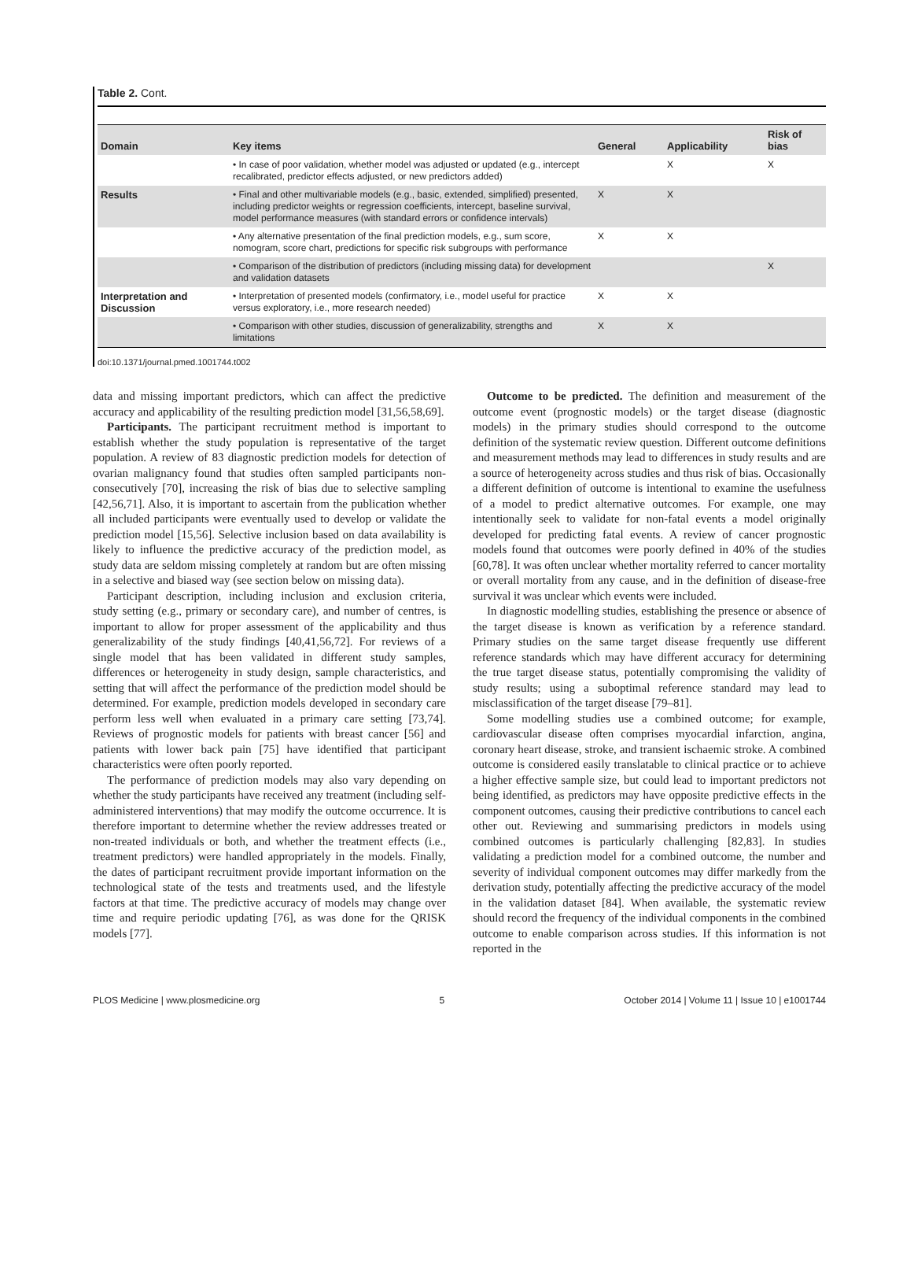Table 2. Cont.
| Domain | Key items | General | Applicability | Risk of bias |
| --- | --- | --- | --- | --- |
| | • In case of poor validation, whether model was adjusted or updated (e.g., intercept recalibrated, predictor effects adjusted, or new predictors added) | | X | X |
| Results | • Final and other multivariable models (e.g., basic, extended, simplified) presented, including predictor weights or regression coefficients, intercept, baseline survival, model performance measures (with standard errors or confidence intervals) | X | X | |
| | • Any alternative presentation of the final prediction models, e.g., sum score, nomogram, score chart, predictions for specific risk subgroups with performance | X | X | |
| | • Comparison of the distribution of predictors (including missing data) for development and validation datasets | | | X |
| Interpretation and Discussion | • Interpretation of presented models (confirmatory, i.e., model useful for practice versus exploratory, i.e., more research needed) | X | X | |
| | • Comparison with other studies, discussion of generalizability, strengths and limitations | X | X | |
doi:10.1371/journal.pmed.1001744.t002
data and missing important predictors, which can affect the predictive accuracy and applicability of the resulting prediction model [31,56,58,69].
Participants. The participant recruitment method is important to establish whether the study population is representative of the target population. A review of 83 diagnostic prediction models for detection of ovarian malignancy found that studies often sampled participants non-consecutively [70], increasing the risk of bias due to selective sampling [42,56,71]. Also, it is important to ascertain from the publication whether all included participants were eventually used to develop or validate the prediction model [15,56]. Selective inclusion based on data availability is likely to influence the predictive accuracy of the prediction model, as study data are seldom missing completely at random but are often missing in a selective and biased way (see section below on missing data).
Participant description, including inclusion and exclusion criteria, study setting (e.g., primary or secondary care), and number of centres, is important to allow for proper assessment of the applicability and thus generalizability of the study findings [40,41,56,72]. For reviews of a single model that has been validated in different study samples, differences or heterogeneity in study design, sample characteristics, and setting that will affect the performance of the prediction model should be determined. For example, prediction models developed in secondary care perform less well when evaluated in a primary care setting [73,74]. Reviews of prognostic models for patients with breast cancer [56] and patients with lower back pain [75] have identified that participant characteristics were often poorly reported.
The performance of prediction models may also vary depending on whether the study participants have received any treatment (including self-administered interventions) that may modify the outcome occurrence. It is therefore important to determine whether the review addresses treated or non-treated individuals or both, and whether the treatment effects (i.e., treatment predictors) were handled appropriately in the models. Finally, the dates of participant recruitment provide important information on the technological state of the tests and treatments used, and the lifestyle factors at that time. The predictive accuracy of models may change over time and require periodic updating [76], as was done for the QRISK models [77].
Outcome to be predicted. The definition and measurement of the outcome event (prognostic models) or the target disease (diagnostic models) in the primary studies should correspond to the outcome definition of the systematic review question. Different outcome definitions and measurement methods may lead to differences in study results and are a source of heterogeneity across studies and thus risk of bias. Occasionally a different definition of outcome is intentional to examine the usefulness of a model to predict alternative outcomes. For example, one may intentionally seek to validate for non-fatal events a model originally developed for predicting fatal events. A review of cancer prognostic models found that outcomes were poorly defined in 40% of the studies [60,78]. It was often unclear whether mortality referred to cancer mortality or overall mortality from any cause, and in the definition of disease-free survival it was unclear which events were included.
In diagnostic modelling studies, establishing the presence or absence of the target disease is known as verification by a reference standard. Primary studies on the same target disease frequently use different reference standards which may have different accuracy for determining the true target disease status, potentially compromising the validity of study results; using a suboptimal reference standard may lead to misclassification of the target disease [79–81].
Some modelling studies use a combined outcome; for example, cardiovascular disease often comprises myocardial infarction, angina, coronary heart disease, stroke, and transient ischaemic stroke. A combined outcome is considered easily translatable to clinical practice or to achieve a higher effective sample size, but could lead to important predictors not being identified, as predictors may have opposite predictive effects in the component outcomes, causing their predictive contributions to cancel each other out. Reviewing and summarising predictors in models using combined outcomes is particularly challenging [82,83]. In studies validating a prediction model for a combined outcome, the number and severity of individual component outcomes may differ markedly from the derivation study, potentially affecting the predictive accuracy of the model in the validation dataset [84]. When available, the systematic review should record the frequency of the individual components in the combined outcome to enable comparison across studies. If this information is not reported in the
PLOS Medicine | www.plosmedicine.org 5 October 2014 | Volume 11 | Issue 10 | e1001744